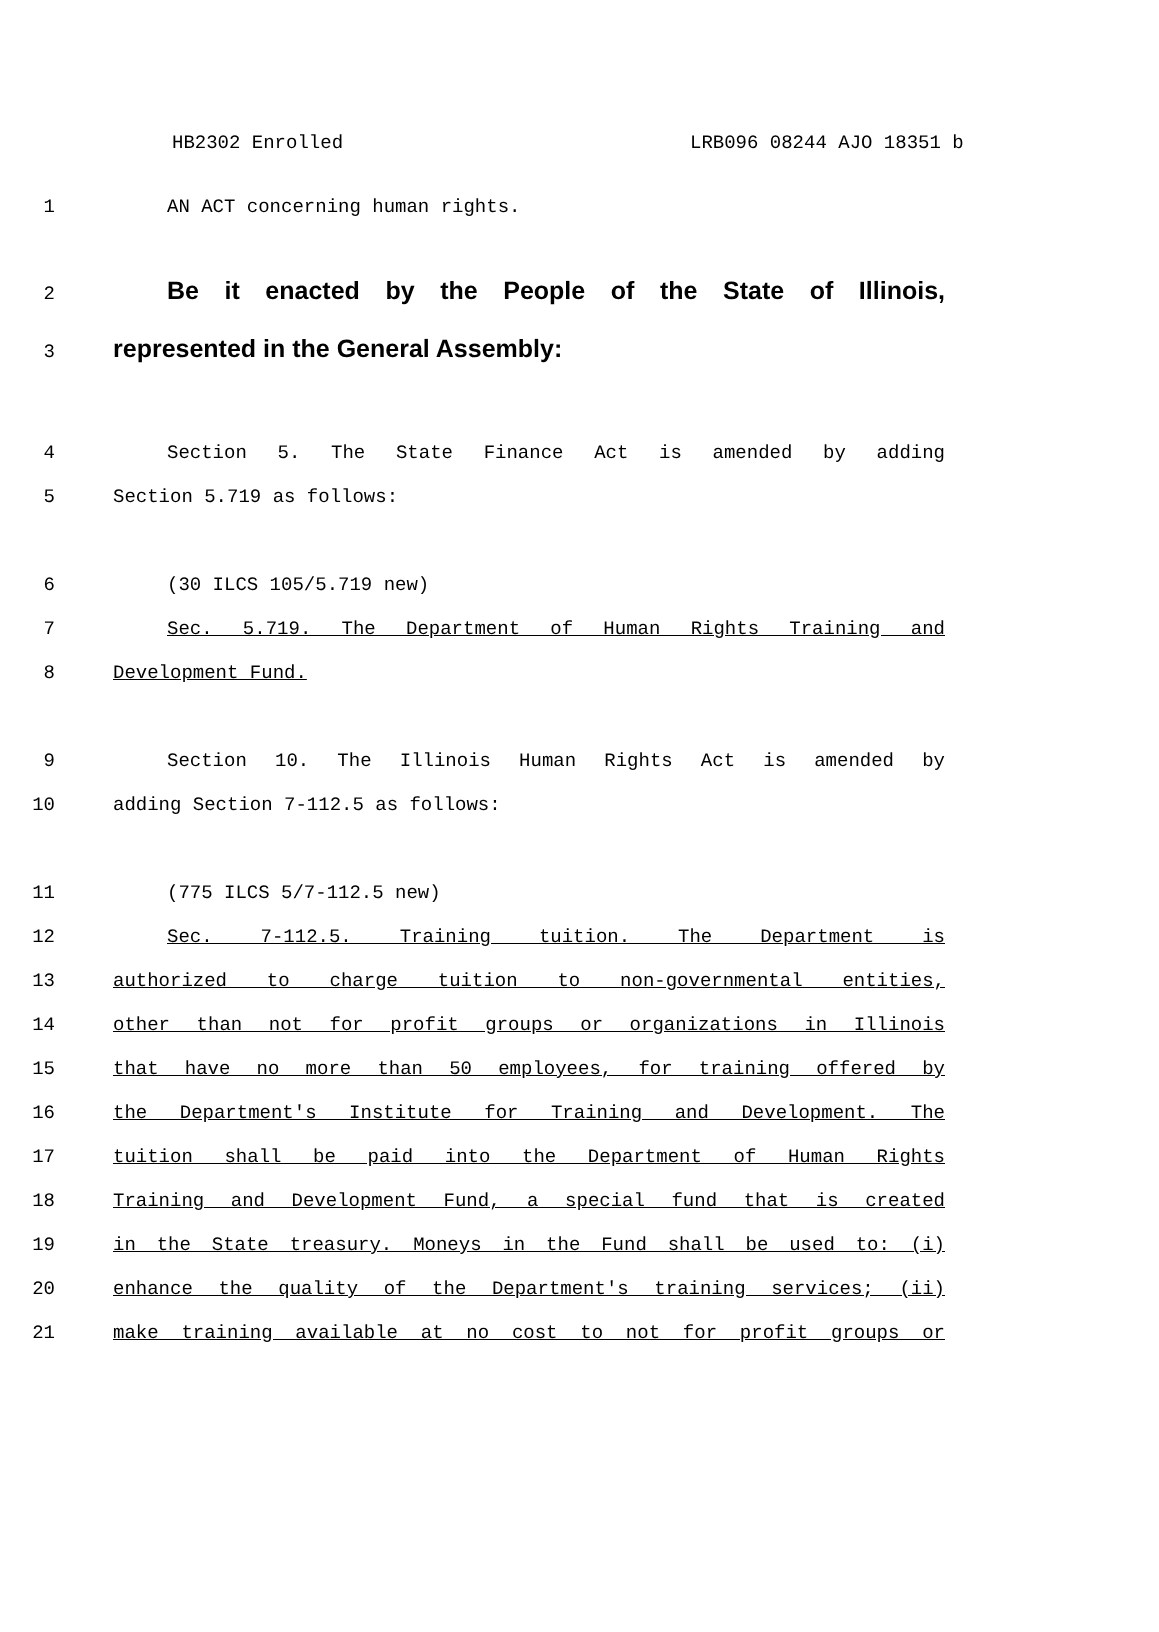HB2302 Enrolled LRB096 08244 AJO 18351 b
1 AN ACT concerning human rights.
2
Be it enacted by the People of the State of Illinois,
3
represented in the General Assembly:
4 Section 5. The State Finance Act is amended by adding
5 Section 5.719 as follows:
6 (30 ILCS 105/5.719 new)
7 Sec. 5.719. The Department of Human Rights Training and
8 Development Fund.
9 Section 10. The Illinois Human Rights Act is amended by
10 adding Section 7-112.5 as follows:
11 (775 ILCS 5/7-112.5 new)
12 Sec. 7-112.5. Training tuition. The Department is
13 authorized to charge tuition to non-governmental entities,
14 other than not for profit groups or organizations in Illinois
15 that have no more than 50 employees, for training offered by
16 the Department's Institute for Training and Development. The
17 tuition shall be paid into the Department of Human Rights
18 Training and Development Fund, a special fund that is created
19 in the State treasury. Moneys in the Fund shall be used to: (i)
20 enhance the quality of the Department's training services; (ii)
21 make training available at no cost to not for profit groups or